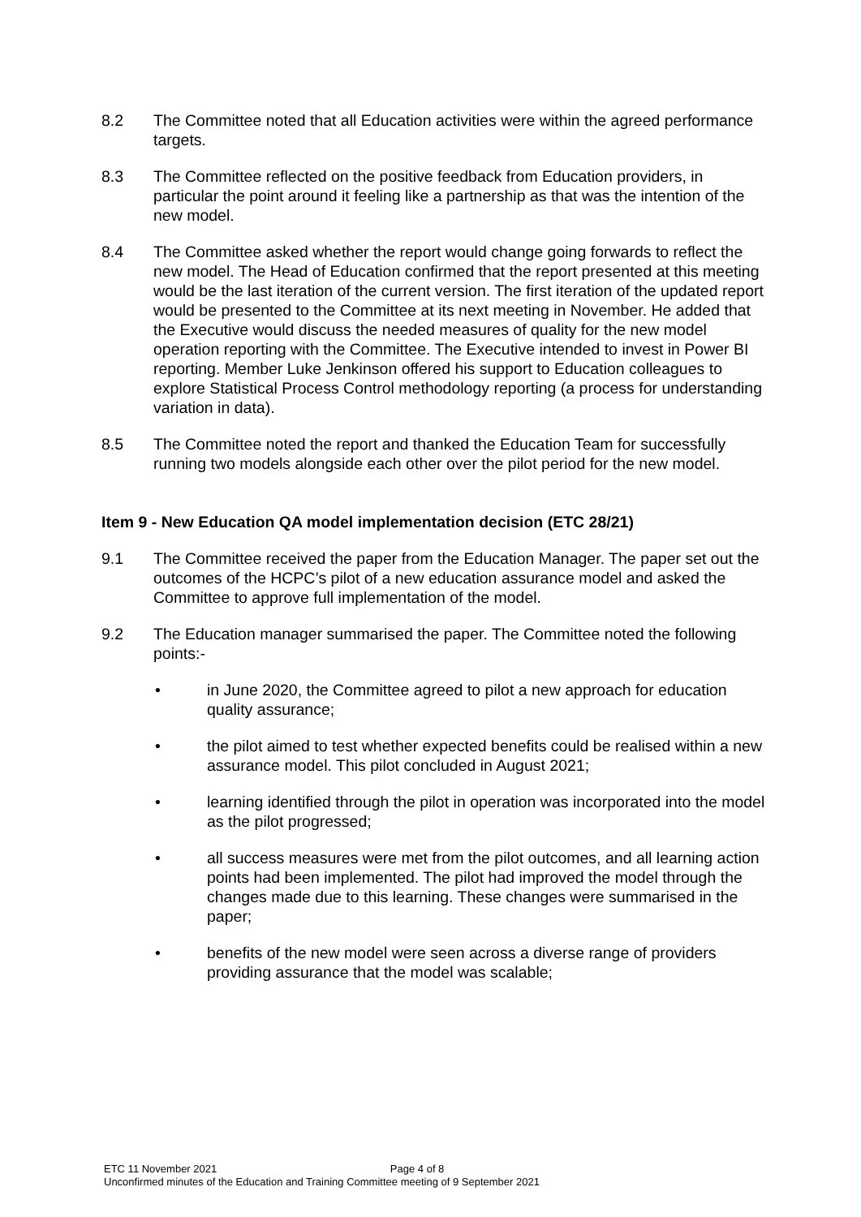8.2 The Committee noted that all Education activities were within the agreed performance targets.
8.3 The Committee reflected on the positive feedback from Education providers, in particular the point around it feeling like a partnership as that was the intention of the new model.
8.4 The Committee asked whether the report would change going forwards to reflect the new model. The Head of Education confirmed that the report presented at this meeting would be the last iteration of the current version. The first iteration of the updated report would be presented to the Committee at its next meeting in November. He added that the Executive would discuss the needed measures of quality for the new model operation reporting with the Committee. The Executive intended to invest in Power BI reporting. Member Luke Jenkinson offered his support to Education colleagues to explore Statistical Process Control methodology reporting (a process for understanding variation in data).
8.5 The Committee noted the report and thanked the Education Team for successfully running two models alongside each other over the pilot period for the new model.
Item 9 - New Education QA model implementation decision (ETC 28/21)
9.1 The Committee received the paper from the Education Manager. The paper set out the outcomes of the HCPC’s pilot of a new education assurance model and asked the Committee to approve full implementation of the model.
9.2 The Education manager summarised the paper. The Committee noted the following points:-
• in June 2020, the Committee agreed to pilot a new approach for education quality assurance;
• the pilot aimed to test whether expected benefits could be realised within a new assurance model. This pilot concluded in August 2021;
• learning identified through the pilot in operation was incorporated into the model as the pilot progressed;
• all success measures were met from the pilot outcomes, and all learning action points had been implemented. The pilot had improved the model through the changes made due to this learning. These changes were summarised in the paper;
• benefits of the new model were seen across a diverse range of providers providing assurance that the model was scalable;
ETC 11 November 2021 Page 4 of 8
Unconfirmed minutes of the Education and Training Committee meeting of 9 September 2021